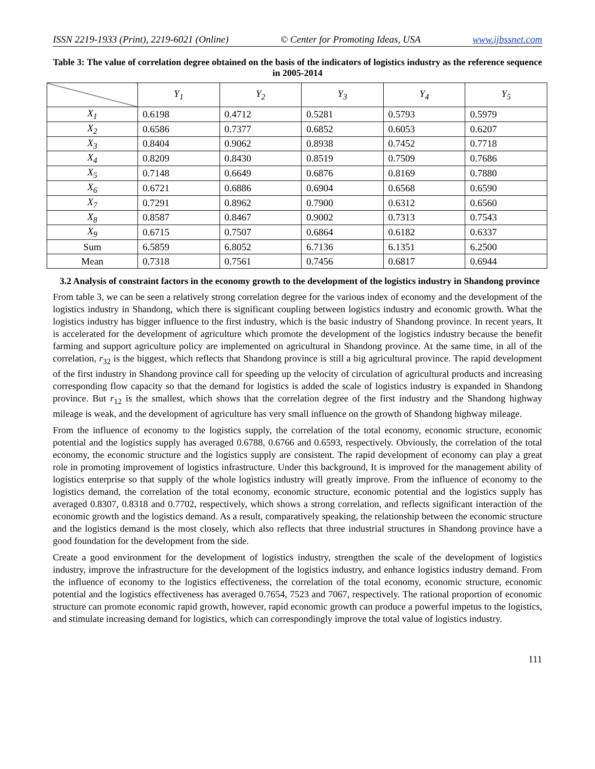ISSN 2219-1933 (Print), 2219-6021 (Online) © Center for Promoting Ideas, USA www.ijbssnet.com
Table 3: The value of correlation degree obtained on the basis of the indicators of logistics industry as the reference sequence in 2005-2014
| | Y<sub>1</sub> | Y<sub>2</sub> | Y<sub>3</sub> | Y<sub>4</sub> | Y<sub>5</sub> |
| --- | --- | --- | --- | --- | --- |
| X<sub>1</sub> | 0.6198 | 0.4712 | 0.5281 | 0.5793 | 0.5979 |
| X<sub>2</sub> | 0.6586 | 0.7377 | 0.6852 | 0.6053 | 0.6207 |
| X<sub>3</sub> | 0.8404 | 0.9062 | 0.8938 | 0.7452 | 0.7718 |
| X<sub>4</sub> | 0.8209 | 0.8430 | 0.8519 | 0.7509 | 0.7686 |
| X<sub>5</sub> | 0.7148 | 0.6649 | 0.6876 | 0.8169 | 0.7880 |
| X<sub>6</sub> | 0.6721 | 0.6886 | 0.6904 | 0.6568 | 0.6590 |
| X<sub>7</sub> | 0.7291 | 0.8962 | 0.7900 | 0.6312 | 0.6560 |
| X<sub>8</sub> | 0.8587 | 0.8467 | 0.9002 | 0.7313 | 0.7543 |
| X<sub>9</sub> | 0.6715 | 0.7507 | 0.6864 | 0.6182 | 0.6337 |
| Sum | 6.5859 | 6.8052 | 6.7136 | 6.1351 | 6.2500 |
| Mean | 0.7318 | 0.7561 | 0.7456 | 0.6817 | 0.6944 |
3.2 Analysis of constraint factors in the economy growth to the development of the logistics industry in Shandong province
From table 3, we can be seen a relatively strong correlation degree for the various index of economy and the development of the logistics industry in Shandong, which there is significant coupling between logistics industry and economic growth. What the logistics industry has bigger influence to the first industry, which is the basic industry of Shandong province. In recent years, It is accelerated for the development of agriculture which promote the development of the logistics industry because the benefit farming and support agriculture policy are implemented on agricultural in Shandong province. At the same time, in all of the correlation, r<sub>32</sub> is the biggest, which reflects that Shandong province is still a big agricultural province. The rapid development of the first industry in Shandong province call for speeding up the velocity of circulation of agricultural products and increasing corresponding flow capacity so that the demand for logistics is added the scale of logistics industry is expanded in Shandong province. But r<sub>12</sub> is the smallest, which shows that the correlation degree of the first industry and the Shandong highway mileage is weak, and the development of agriculture has very small influence on the growth of Shandong highway mileage.
From the influence of economy to the logistics supply, the correlation of the total economy, economic structure, economic potential and the logistics supply has averaged 0.6788, 0.6766 and 0.6593, respectively. Obviously, the correlation of the total economy, the economic structure and the logistics supply are consistent. The rapid development of economy can play a great role in promoting improvement of logistics infrastructure. Under this background, It is improved for the management ability of logistics enterprise so that supply of the whole logistics industry will greatly improve. From the influence of economy to the logistics demand, the correlation of the total economy, economic structure, economic potential and the logistics supply has averaged 0.8307, 0.8318 and 0.7702, respectively, which shows a strong correlation, and reflects significant interaction of the economic growth and the logistics demand. As a result, comparatively speaking, the relationship between the economic structure and the logistics demand is the most closely, which also reflects that three industrial structures in Shandong province have a good foundation for the development from the side.
Create a good environment for the development of logistics industry, strengthen the scale of the development of logistics industry, improve the infrastructure for the development of the logistics industry, and enhance logistics industry demand. From the influence of economy to the logistics effectiveness, the correlation of the total economy, economic structure, economic potential and the logistics effectiveness has averaged 0.7654, 7523 and 7067, respectively. The rational proportion of economic structure can promote economic rapid growth, however, rapid economic growth can produce a powerful impetus to the logistics, and stimulate increasing demand for logistics, which can correspondingly improve the total value of logistics industry.
111